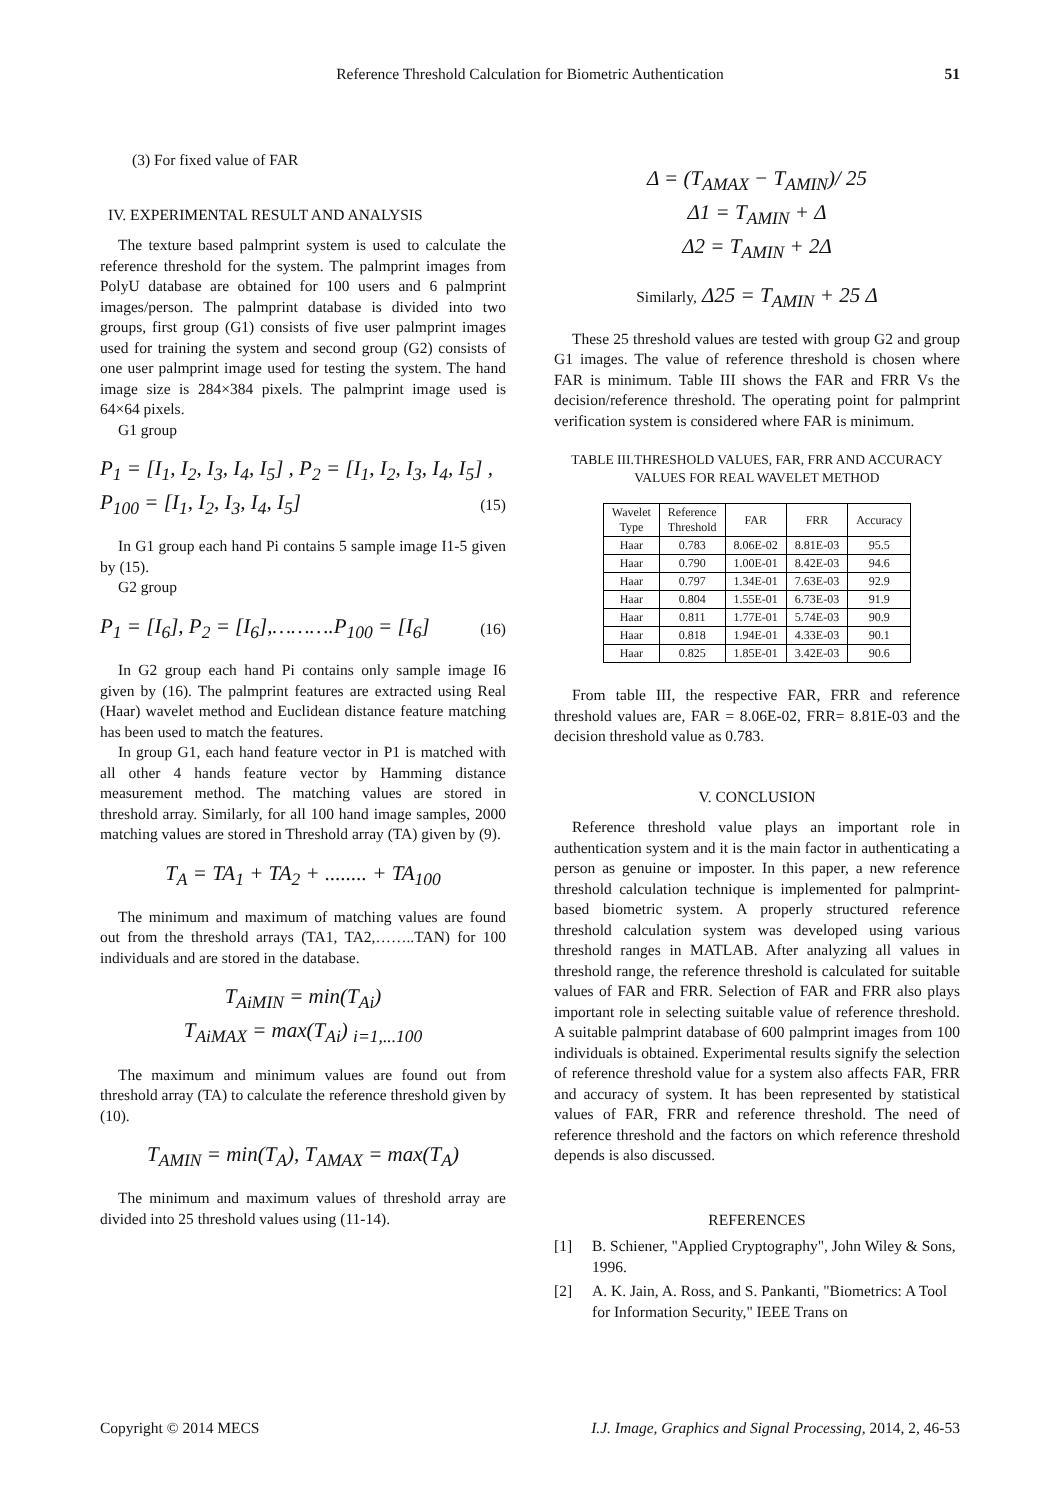Reference Threshold Calculation for Biometric Authentication 51
(3) For fixed value of FAR
IV. EXPERIMENTAL RESULT AND ANALYSIS
The texture based palmprint system is used to calculate the reference threshold for the system. The palmprint images from PolyU database are obtained for 100 users and 6 palmprint images/person. The palmprint database is divided into two groups, first group (G1) consists of five user palmprint images used for training the system and second group (G2) consists of one user palmprint image used for testing the system. The hand image size is 284×384 pixels. The palmprint image used is 64×64 pixels.
G1 group
P<sub>1</sub> = [I<sub>1</sub>, I<sub>2</sub>, I<sub>3</sub>, I<sub>4</sub>, I<sub>5</sub>] , P<sub>2</sub> = [I<sub>1</sub>, I<sub>2</sub>, I<sub>3</sub>, I<sub>4</sub>, I<sub>5</sub>] ,
P<sub>100</sub> = [I<sub>1</sub>, I<sub>2</sub>, I<sub>3</sub>, I<sub>4</sub>, I<sub>5</sub>] (15)
In G1 group each hand Pi contains 5 sample image I1-5 given by (15).
G2 group
P<sub>1</sub> = [I<sub>6</sub>], P<sub>2</sub> = [I<sub>6</sub>],……….P<sub>100</sub> = [I<sub>6</sub>] (16)
In G2 group each hand Pi contains only sample image I6 given by (16). The palmprint features are extracted using Real (Haar) wavelet method and Euclidean distance feature matching has been used to match the features.
In group G1, each hand feature vector in P1 is matched with all other 4 hands feature vector by Hamming distance measurement method. The matching values are stored in threshold array. Similarly, for all 100 hand image samples, 2000 matching values are stored in Threshold array (TA) given by (9).
T<sub>A</sub> = TA<sub>1</sub> + TA<sub>2</sub> + ........ + TA<sub>100</sub>
The minimum and maximum of matching values are found out from the threshold arrays (TA1, TA2,……..TAN) for 100 individuals and are stored in the database.
T<sub>AiMIN</sub> = min(T<sub>Ai</sub>)
T<sub>AiMAX</sub> = max(T<sub>Ai</sub>) <sub>i=1,...100</sub>
The maximum and minimum values are found out from threshold array (TA) to calculate the reference threshold given by (10).
T<sub>AMIN</sub> = min(T<sub>A</sub>), T<sub>AMAX</sub> = max(T<sub>A</sub>)
The minimum and maximum values of threshold array are divided into 25 threshold values using (11-14).
Δ = (T<sub>AMAX</sub> − T<sub>AMIN</sub>)/ 25
Δ1 = T<sub>AMIN</sub> + Δ
Δ2 = T<sub>AMIN</sub> + 2Δ
Similarly, Δ25 = T<sub>AMIN</sub> + 25 Δ
These 25 threshold values are tested with group G2 and group G1 images. The value of reference threshold is chosen where FAR is minimum. Table III shows the FAR and FRR Vs the decision/reference threshold. The operating point for palmprint verification system is considered where FAR is minimum.
TABLE III.THRESHOLD VALUES, FAR, FRR AND ACCURACY VALUES FOR REAL WAVELET METHOD
| Wavelet Type | Reference Threshold | FAR | FRR | Accuracy |
| --- | --- | --- | --- | --- |
| Haar | 0.783 | 8.06E-02 | 8.81E-03 | 95.5 |
| Haar | 0.790 | 1.00E-01 | 8.42E-03 | 94.6 |
| Haar | 0.797 | 1.34E-01 | 7.63E-03 | 92.9 |
| Haar | 0.804 | 1.55E-01 | 6.73E-03 | 91.9 |
| Haar | 0.811 | 1.77E-01 | 5.74E-03 | 90.9 |
| Haar | 0.818 | 1.94E-01 | 4.33E-03 | 90.1 |
| Haar | 0.825 | 1.85E-01 | 3.42E-03 | 90.6 |
From table III, the respective FAR, FRR and reference threshold values are, FAR = 8.06E-02, FRR= 8.81E-03 and the decision threshold value as 0.783.
V. CONCLUSION
Reference threshold value plays an important role in authentication system and it is the main factor in authenticating a person as genuine or imposter. In this paper, a new reference threshold calculation technique is implemented for palmprint-based biometric system. A properly structured reference threshold calculation system was developed using various threshold ranges in MATLAB. After analyzing all values in threshold range, the reference threshold is calculated for suitable values of FAR and FRR. Selection of FAR and FRR also plays important role in selecting suitable value of reference threshold. A suitable palmprint database of 600 palmprint images from 100 individuals is obtained. Experimental results signify the selection of reference threshold value for a system also affects FAR, FRR and accuracy of system. It has been represented by statistical values of FAR, FRR and reference threshold. The need of reference threshold and the factors on which reference threshold depends is also discussed.
REFERENCES
[1] B. Schiener, "Applied Cryptography", John Wiley & Sons, 1996.
[2] A. K. Jain, A. Ross, and S. Pankanti, "Biometrics: A Tool for Information Security," IEEE Trans on
Copyright © 2014 MECS I.J. Image, Graphics and Signal Processing, 2014, 2, 46-53